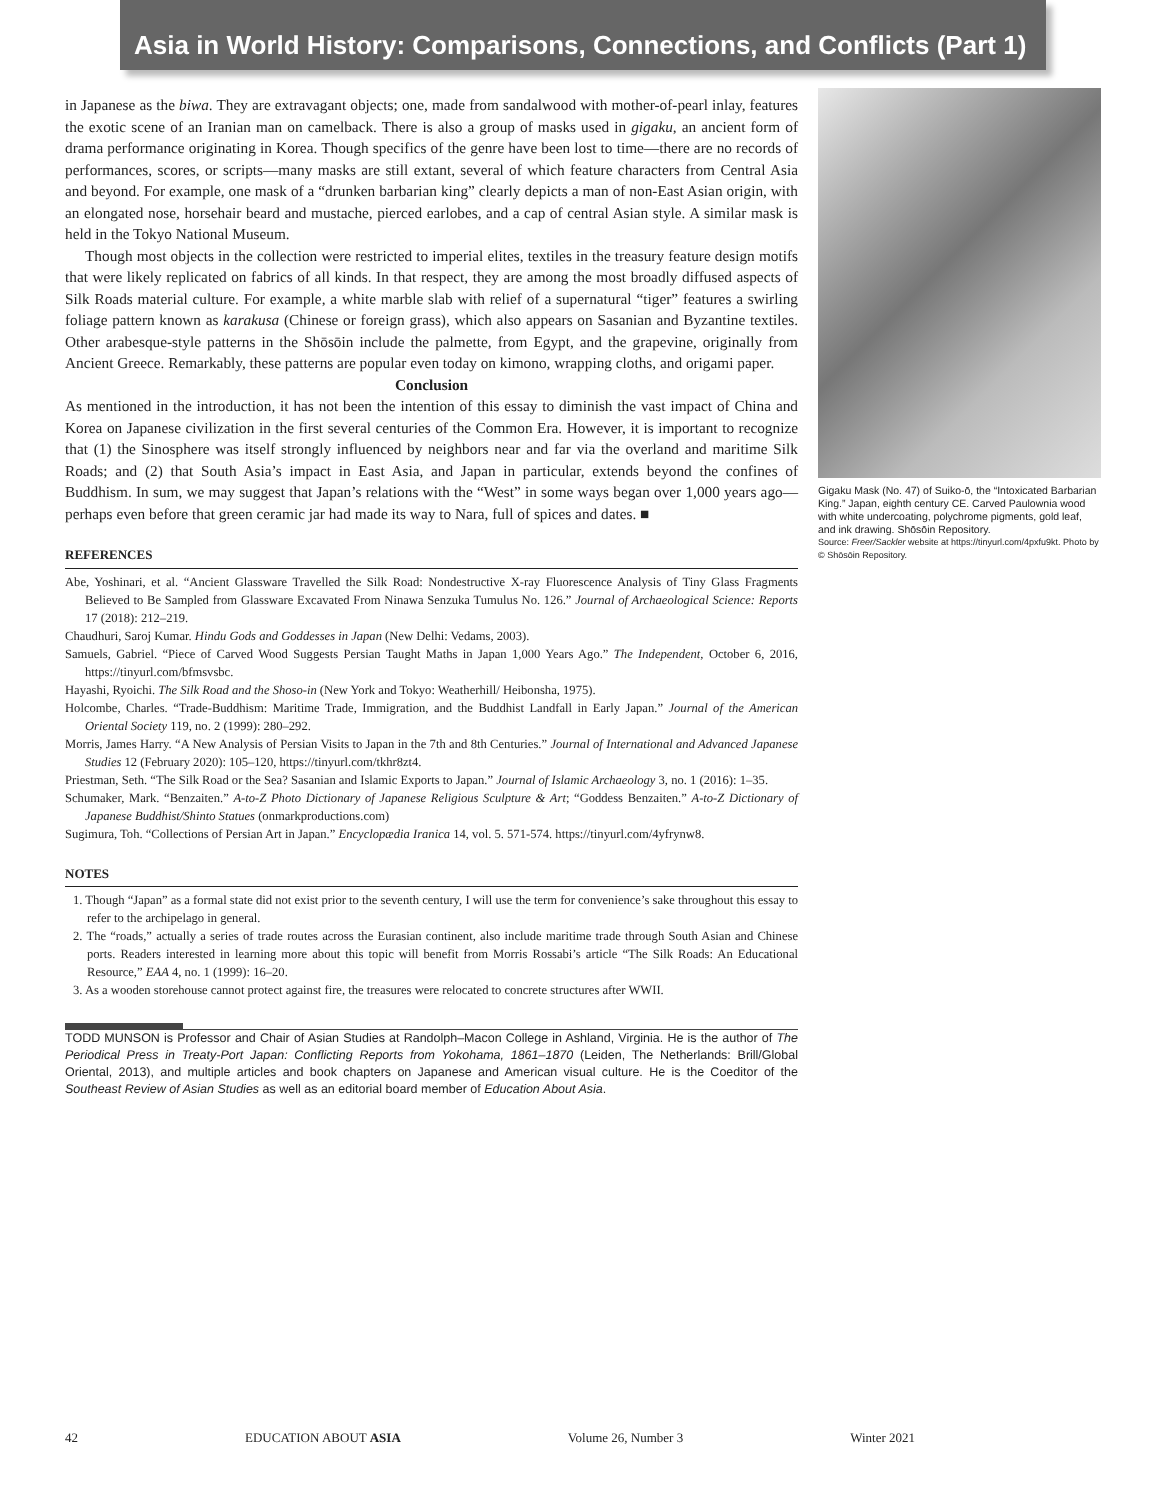Asia in World History: Comparisons, Connections, and Conflicts (Part 1)
in Japanese as the biwa. They are extravagant objects; one, made from sandalwood with mother-of-pearl inlay, features the exotic scene of an Iranian man on camelback. There is also a group of masks used in gigaku, an ancient form of drama performance originating in Korea. Though specifics of the genre have been lost to time—there are no records of performances, scores, or scripts—many masks are still extant, several of which feature characters from Central Asia and beyond. For example, one mask of a “drunken barbarian king” clearly depicts a man of non-East Asian origin, with an elongated nose, horsehair beard and mustache, pierced earlobes, and a cap of central Asian style. A similar mask is held in the Tokyo National Museum.
Though most objects in the collection were restricted to imperial elites, textiles in the treasury feature design motifs that were likely replicated on fabrics of all kinds. In that respect, they are among the most broadly diffused aspects of Silk Roads material culture. For example, a white marble slab with relief of a supernatural “tiger” features a swirling foliage pattern known as karakusa (Chinese or foreign grass), which also appears on Sasanian and Byzantine textiles. Other arabesque-style patterns in the Shōsōin include the palmette, from Egypt, and the grapevine, originally from Ancient Greece. Remarkably, these patterns are popular even today on kimono, wrapping cloths, and origami paper.
Conclusion
As mentioned in the introduction, it has not been the intention of this essay to diminish the vast impact of China and Korea on Japanese civilization in the first several centuries of the Common Era. However, it is important to recognize that (1) the Sinosphere was itself strongly influenced by neighbors near and far via the overland and maritime Silk Roads; and (2) that South Asia’s impact in East Asia, and Japan in particular, extends beyond the confines of Buddhism. In sum, we may suggest that Japan’s relations with the “West” in some ways began over 1,000 years ago—perhaps even before that green ceramic jar had made its way to Nara, full of spices and dates. ■
REFERENCES
Abe, Yoshinari, et al. “Ancient Glassware Travelled the Silk Road: Nondestructive X-ray Fluorescence Analysis of Tiny Glass Fragments Believed to Be Sampled from Glassware Excavated From Ninawa Senzuka Tumulus No. 126.” Journal of Archaeological Science: Reports 17 (2018): 212–219.
Chaudhuri, Saroj Kumar. Hindu Gods and Goddesses in Japan (New Delhi: Vedams, 2003).
Samuels, Gabriel. “Piece of Carved Wood Suggests Persian Taught Maths in Japan 1,000 Years Ago.” The Independent, October 6, 2016, https://tinyurl.com/bfmsvsbc.
Hayashi, Ryoichi. The Silk Road and the Shoso-in (New York and Tokyo: Weatherhill/ Heibonsha, 1975).
Holcombe, Charles. “Trade-Buddhism: Maritime Trade, Immigration, and the Buddhist Landfall in Early Japan.” Journal of the American Oriental Society 119, no. 2 (1999): 280–292.
Morris, James Harry. “A New Analysis of Persian Visits to Japan in the 7th and 8th Centuries.” Journal of International and Advanced Japanese Studies 12 (February 2020): 105–120, https://tinyurl.com/tkhr8zt4.
Priestman, Seth. “The Silk Road or the Sea? Sasanian and Islamic Exports to Japan.” Journal of Islamic Archaeology 3, no. 1 (2016): 1–35.
Schumaker, Mark. “Benzaiten.” A-to-Z Photo Dictionary of Japanese Religious Sculpture & Art; “Goddess Benzaiten.” A-to-Z Dictionary of Japanese Buddhist/Shinto Statues (onmarkproductions.com)
Sugimura, Toh. “Collections of Persian Art in Japan.” Encyclopædia Iranica 14, vol. 5. 571-574. https://tinyurl.com/4yfrynw8.
NOTES
1. Though “Japan” as a formal state did not exist prior to the seventh century, I will use the term for convenience’s sake throughout this essay to refer to the archipelago in general.
2. The “roads,” actually a series of trade routes across the Eurasian continent, also include maritime trade through South Asian and Chinese ports. Readers interested in learning more about this topic will benefit from Morris Rossabi’s article “The Silk Roads: An Educational Resource,” EAA 4, no. 1 (1999): 16–20.
3. As a wooden storehouse cannot protect against fire, the treasures were relocated to concrete structures after WWII.
TODD MUNSON is Professor and Chair of Asian Studies at Randolph–Macon College in Ashland, Virginia. He is the author of The Periodical Press in Treaty-Port Japan: Conflicting Reports from Yokohama, 1861–1870 (Leiden, The Netherlands: Brill/Global Oriental, 2013), and multiple articles and book chapters on Japanese and American visual culture. He is the Coeditor of the Southeast Review of Asian Studies as well as an editorial board member of Education About Asia.
Gigaku Mask (No. 47) of Suiko-ō, the “Intoxicated Barbarian King.” Japan, eighth century CE. Carved Paulownia wood with white undercoating, polychrome pigments, gold leaf, and ink drawing. Shōsōin Repository.
Source: Freer/Sackler website at https://tinyurl.com/4pxfu9kt. Photo by © Shōsōin Repository.
42 EDUCATION ABOUT ASIA Volume 26, Number 3 Winter 2021